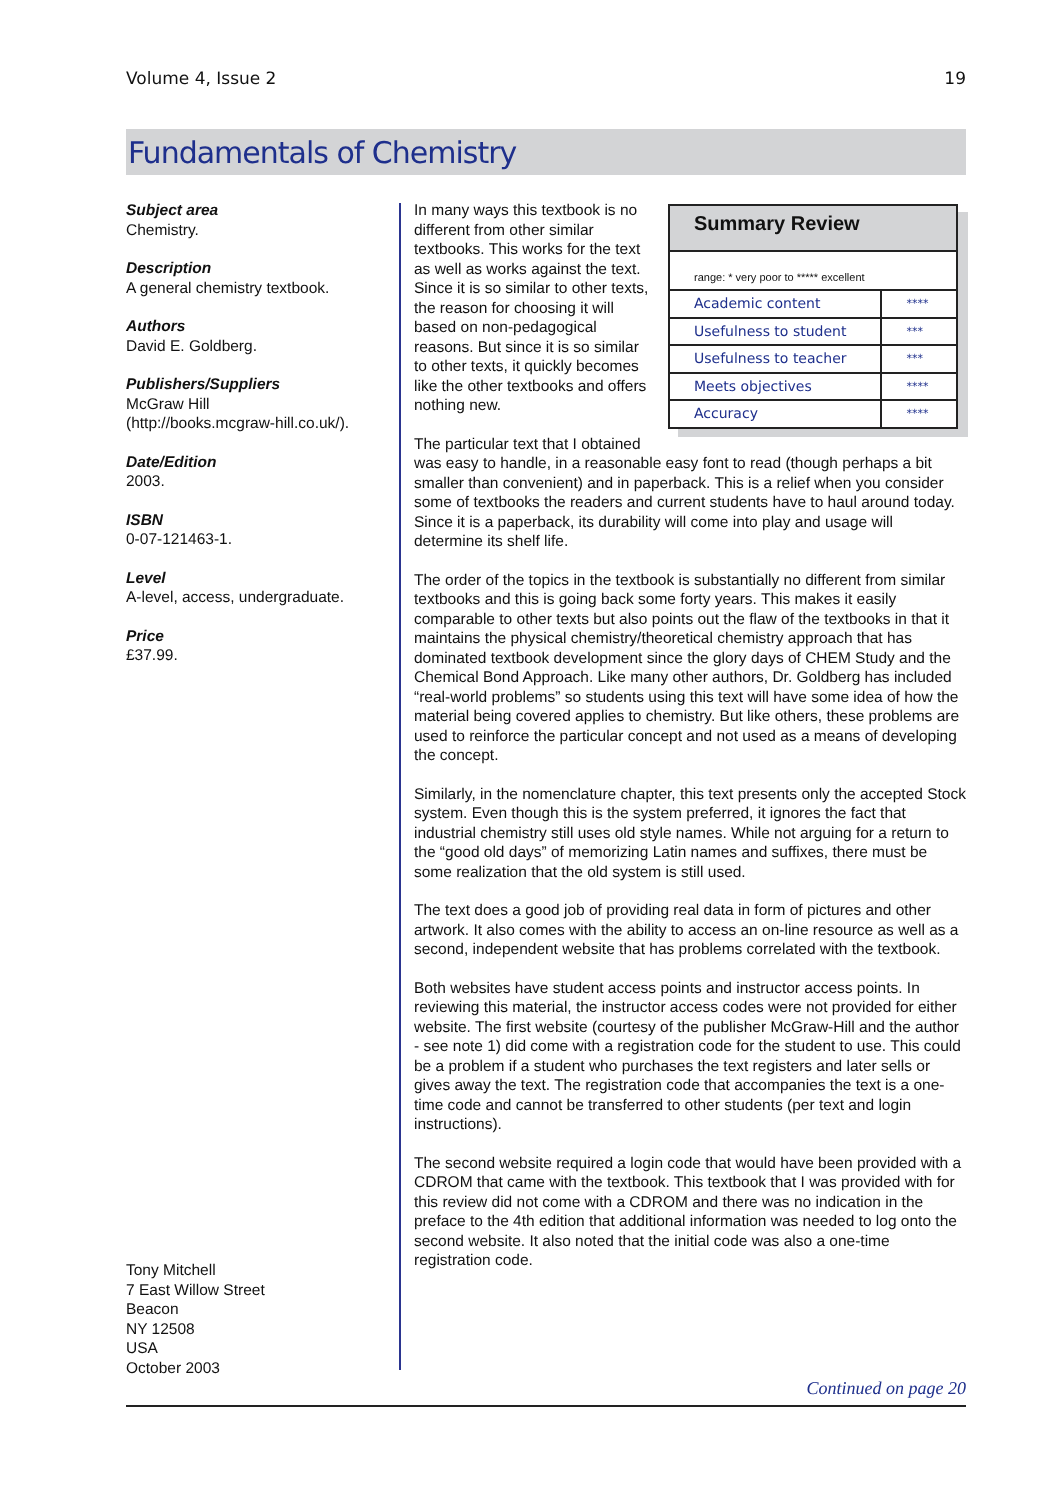Volume 4, Issue 2 19
Fundamentals of Chemistry
Subject area
Chemistry.
Description
A general chemistry textbook.
Authors
David E. Goldberg.
Publishers/Suppliers
McGraw Hill
(http://books.mcgraw-hill.co.uk/).
Date/Edition
2003.
ISBN
0-07-121463-1.
Level
A-level, access, undergraduate.
Price
£37.99.
Tony Mitchell
7 East Willow Street
Beacon
NY 12508
USA
October 2003
Summary Review
range: * very poor to ***** excellent
| Academic content | **** |
| Usefulness to student | *** |
| Usefulness to teacher | *** |
| Meets objectives | **** |
| Accuracy | **** |
In many ways this textbook is no different from other similar textbooks. This works for the text as well as works against the text. Since it is so similar to other texts, the reason for choosing it will based on non-pedagogical reasons. But since it is so similar to other texts, it quickly becomes like the other textbooks and offers nothing new.
The particular text that I obtained was easy to handle, in a reasonable easy font to read (though perhaps a bit smaller than convenient) and in paperback. This is a relief when you consider some of textbooks the readers and current students have to haul around today. Since it is a paperback, its durability will come into play and usage will determine its shelf life.
The order of the topics in the textbook is substantially no different from similar textbooks and this is going back some forty years. This makes it easily comparable to other texts but also points out the flaw of the textbooks in that it maintains the physical chemistry/theoretical chemistry approach that has dominated textbook development since the glory days of CHEM Study and the Chemical Bond Approach. Like many other authors, Dr. Goldberg has included “real-world problems” so students using this text will have some idea of how the material being covered applies to chemistry. But like others, these problems are used to reinforce the particular concept and not used as a means of developing the concept.
Similarly, in the nomenclature chapter, this text presents only the accepted Stock system. Even though this is the system preferred, it ignores the fact that industrial chemistry still uses old style names. While not arguing for a return to the “good old days” of memorizing Latin names and suffixes, there must be some realization that the old system is still used.
The text does a good job of providing real data in form of pictures and other artwork. It also comes with the ability to access an on-line resource as well as a second, independent website that has problems correlated with the textbook.
Both websites have student access points and instructor access points. In reviewing this material, the instructor access codes were not provided for either website. The first website (courtesy of the publisher McGraw-Hill and the author - see note 1) did come with a registration code for the student to use. This could be a problem if a student who purchases the text registers and later sells or gives away the text. The registration code that accompanies the text is a one-time code and cannot be transferred to other students (per text and login instructions).
The second website required a login code that would have been provided with a CDROM that came with the textbook. This textbook that I was provided with for this review did not come with a CDROM and there was no indication in the preface to the 4th edition that additional information was needed to log onto the second website. It also noted that the initial code was also a one-time registration code.
Continued on page 20